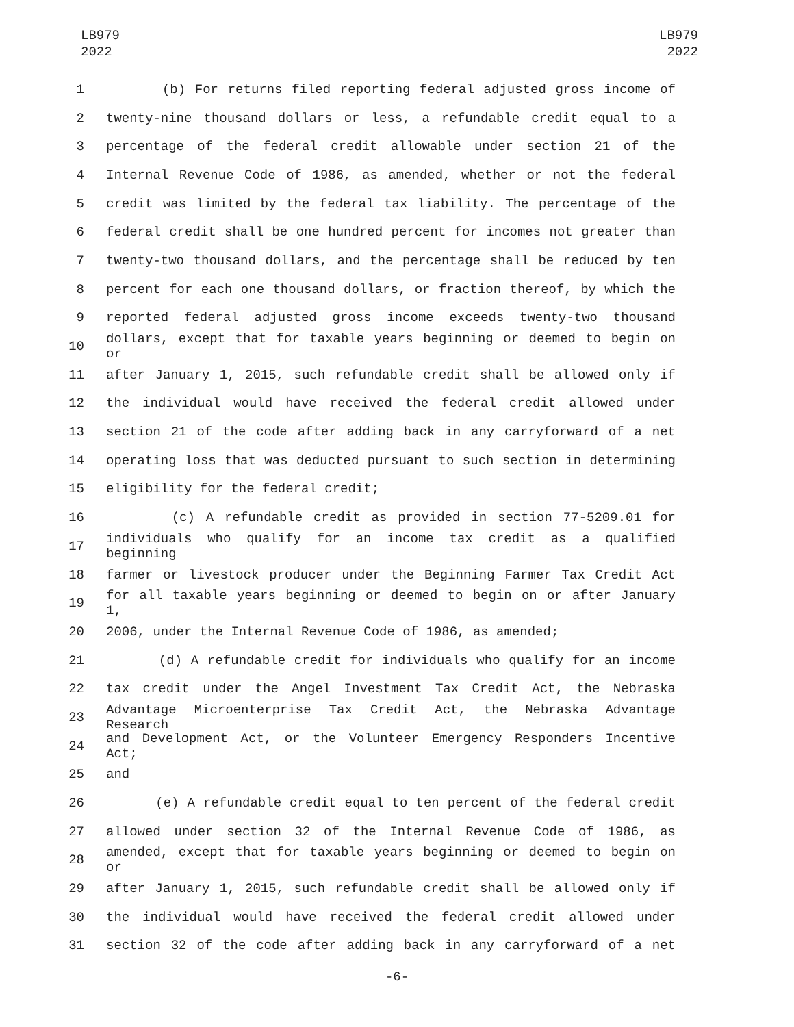LB979
2022
LB979
2022
1 (b) For returns filed reporting federal adjusted gross income of
2 twenty-nine thousand dollars or less, a refundable credit equal to a
3 percentage of the federal credit allowable under section 21 of the
4 Internal Revenue Code of 1986, as amended, whether or not the federal
5 credit was limited by the federal tax liability. The percentage of the
6 federal credit shall be one hundred percent for incomes not greater than
7 twenty-two thousand dollars, and the percentage shall be reduced by ten
8 percent for each one thousand dollars, or fraction thereof, by which the
9 reported federal adjusted gross income exceeds twenty-two thousand
10
dollars, except that for taxable years beginning or deemed to begin on or
11 after January 1, 2015, such refundable credit shall be allowed only if
12 the individual would have received the federal credit allowed under
13 section 21 of the code after adding back in any carryforward of a net
14 operating loss that was deducted pursuant to such section in determining
15 eligibility for the federal credit;
16 (c) A refundable credit as provided in section 77-5209.01 for
17
individuals who qualify for an income tax credit as a qualified beginning
18 farmer or livestock producer under the Beginning Farmer Tax Credit Act
19
for all taxable years beginning or deemed to begin on or after January 1,
20 2006, under the Internal Revenue Code of 1986, as amended;
21 (d) A refundable credit for individuals who qualify for an income
22 tax credit under the Angel Investment Tax Credit Act, the Nebraska
23
Advantage Microenterprise Tax Credit Act, the Nebraska Advantage Research
24
and Development Act, or the Volunteer Emergency Responders Incentive Act;
25 and
26 (e) A refundable credit equal to ten percent of the federal credit
27 allowed under section 32 of the Internal Revenue Code of 1986, as
28
amended, except that for taxable years beginning or deemed to begin on or
29 after January 1, 2015, such refundable credit shall be allowed only if
30 the individual would have received the federal credit allowed under
31 section 32 of the code after adding back in any carryforward of a net
-6-